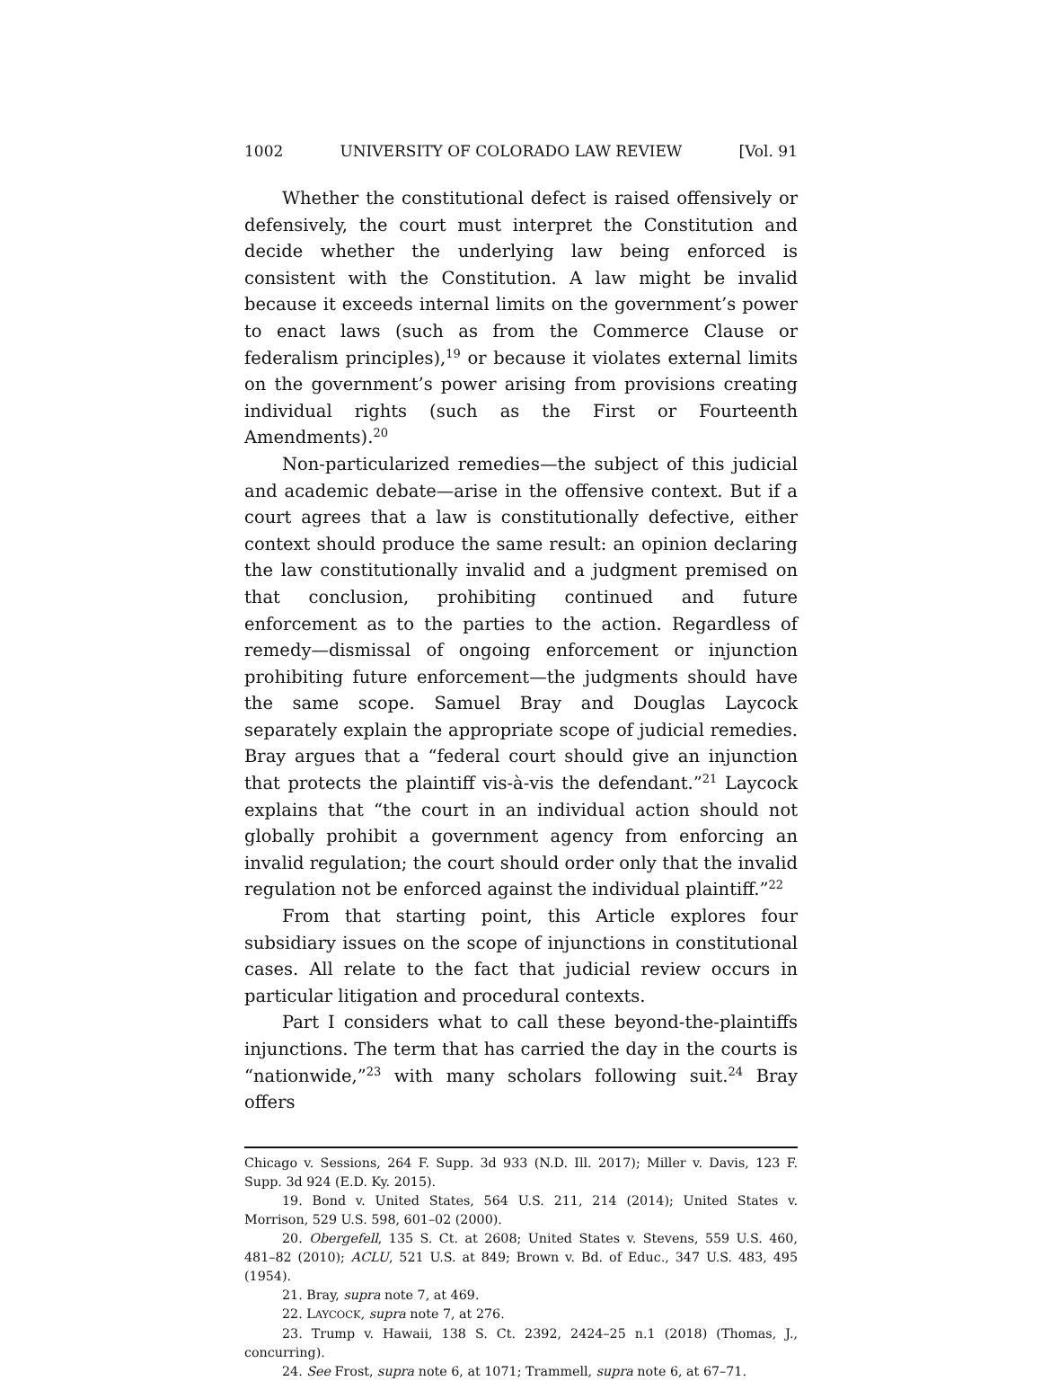1002 UNIVERSITY OF COLORADO LAW REVIEW [Vol. 91
Whether the constitutional defect is raised offensively or defensively, the court must interpret the Constitution and decide whether the underlying law being enforced is consistent with the Constitution. A law might be invalid because it exceeds internal limits on the government’s power to enact laws (such as from the Commerce Clause or federalism principles),<sup>19</sup> or because it violates external limits on the government’s power arising from provisions creating individual rights (such as the First or Fourteenth Amendments).<sup>20</sup>
Non-particularized remedies—the subject of this judicial and academic debate—arise in the offensive context. But if a court agrees that a law is constitutionally defective, either context should produce the same result: an opinion declaring the law constitutionally invalid and a judgment premised on that conclusion, prohibiting continued and future enforcement as to the parties to the action. Regardless of remedy—dismissal of ongoing enforcement or injunction prohibiting future enforcement—the judgments should have the same scope. Samuel Bray and Douglas Laycock separately explain the appropriate scope of judicial remedies. Bray argues that a “federal court should give an injunction that protects the plaintiff vis-à-vis the defendant.”<sup>21</sup> Laycock explains that “the court in an individual action should not globally prohibit a government agency from enforcing an invalid regulation; the court should order only that the invalid regulation not be enforced against the individual plaintiff.”<sup>22</sup>
From that starting point, this Article explores four subsidiary issues on the scope of injunctions in constitutional cases. All relate to the fact that judicial review occurs in particular litigation and procedural contexts.
Part I considers what to call these beyond-the-plaintiffs injunctions. The term that has carried the day in the courts is “nationwide,”<sup>23</sup> with many scholars following suit.<sup>24</sup> Bray offers
Chicago v. Sessions, 264 F. Supp. 3d 933 (N.D. Ill. 2017); Miller v. Davis, 123 F. Supp. 3d 924 (E.D. Ky. 2015).
19. Bond v. United States, 564 U.S. 211, 214 (2014); United States v. Morrison, 529 U.S. 598, 601–02 (2000).
20. Obergefell, 135 S. Ct. at 2608; United States v. Stevens, 559 U.S. 460, 481–82 (2010); ACLU, 521 U.S. at 849; Brown v. Bd. of Educ., 347 U.S. 483, 495 (1954).
21. Bray, supra note 7, at 469.
22. LAYCOCK, supra note 7, at 276.
23. Trump v. Hawaii, 138 S. Ct. 2392, 2424–25 n.1 (2018) (Thomas, J., concurring).
24. See Frost, supra note 6, at 1071; Trammell, supra note 6, at 67–71.